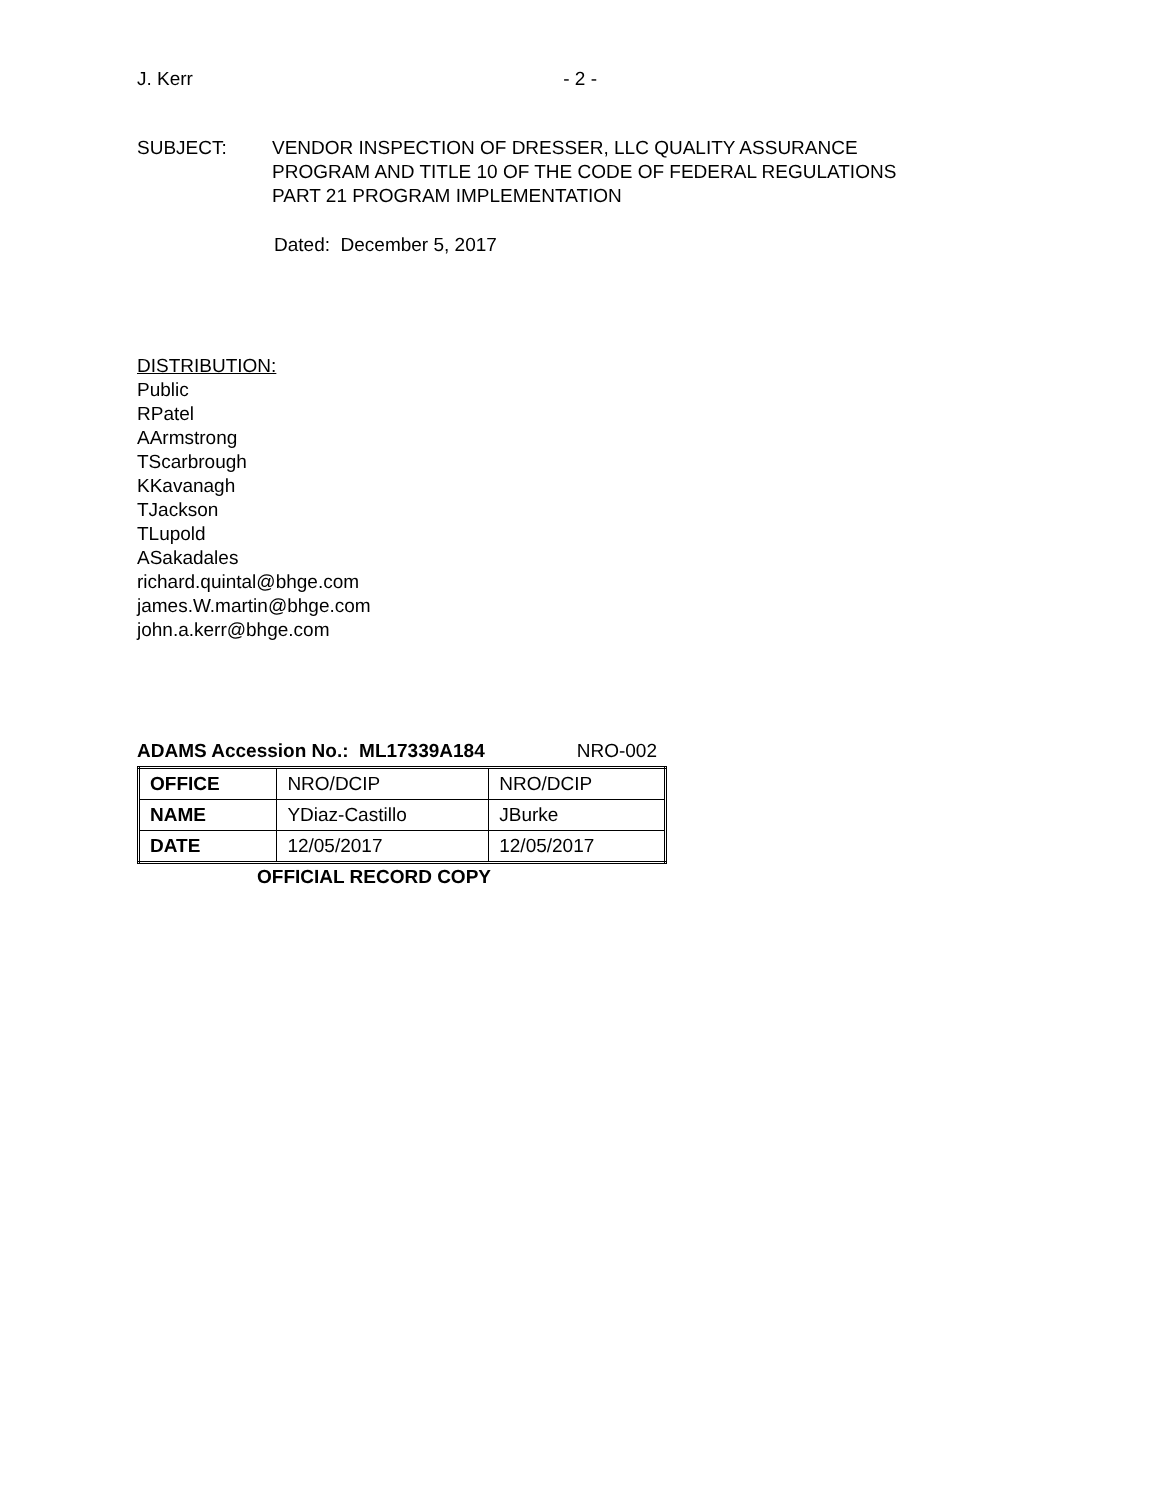J. Kerr - 2 -
SUBJECT: VENDOR INSPECTION OF DRESSER, LLC QUALITY ASSURANCE
PROGRAM AND TITLE 10 OF THE CODE OF FEDERAL REGULATIONS
PART 21 PROGRAM IMPLEMENTATION
Dated: December 5, 2017
DISTRIBUTION:
Public
RPatel
AArmstrong
TScarbrough
KKavanagh
TJackson
TLupold
ASakadales
richard.quintal@bhge.com
james.W.martin@bhge.com
john.a.kerr@bhge.com
ADAMS Accession No.: ML17339A184 NRO-002
| OFFICE | NRO/DCIP | NRO/DCIP |
| NAME | YDiaz-Castillo | JBurke |
| DATE | 12/05/2017 | 12/05/2017 |
OFFICIAL RECORD COPY